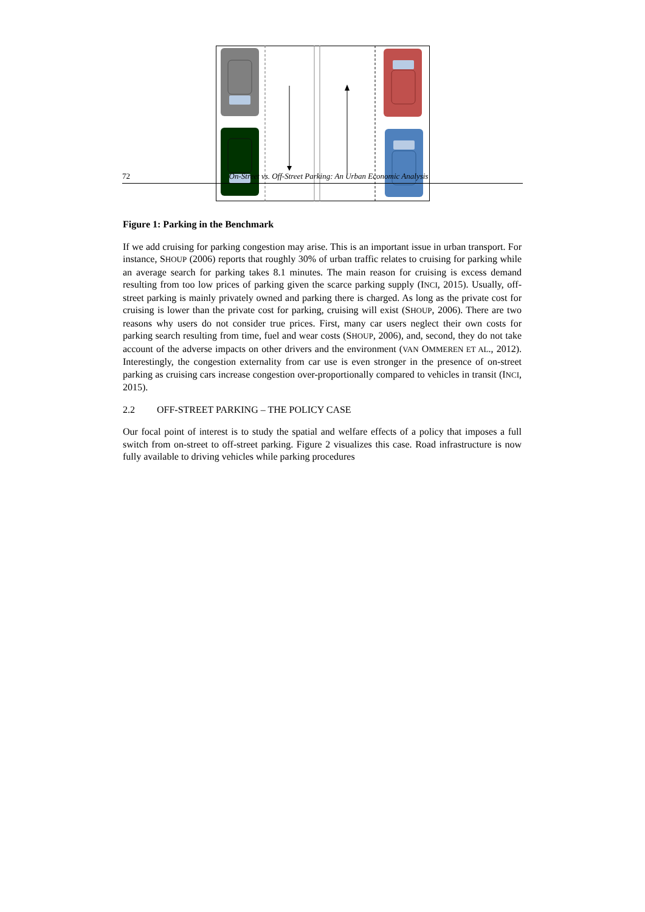72 On-Street vs. Off-Street Parking: An Urban Economic Analysis
Figure 1: Parking in the Benchmark
If we add cruising for parking congestion may arise. This is an important issue in urban transport. For instance, SHOUP (2006) reports that roughly 30% of urban traffic relates to cruising for parking while an average search for parking takes 8.1 minutes. The main reason for cruising is excess demand resulting from too low prices of parking given the scarce parking supply (INCI, 2015). Usually, off-street parking is mainly privately owned and parking there is charged. As long as the private cost for cruising is lower than the private cost for parking, cruising will exist (SHOUP, 2006). There are two reasons why users do not consider true prices. First, many car users neglect their own costs for parking search resulting from time, fuel and wear costs (SHOUP, 2006), and, second, they do not take account of the adverse impacts on other drivers and the environment (VAN OMMEREN ET AL., 2012). Interestingly, the congestion externality from car use is even stronger in the presence of on-street parking as cruising cars increase congestion over-proportionally compared to vehicles in transit (INCI, 2015).
2.2 OFF-STREET PARKING – THE POLICY CASE
Our focal point of interest is to study the spatial and welfare effects of a policy that imposes a full switch from on-street to off-street parking. Figure 2 visualizes this case. Road infrastructure is now fully available to driving vehicles while parking procedures